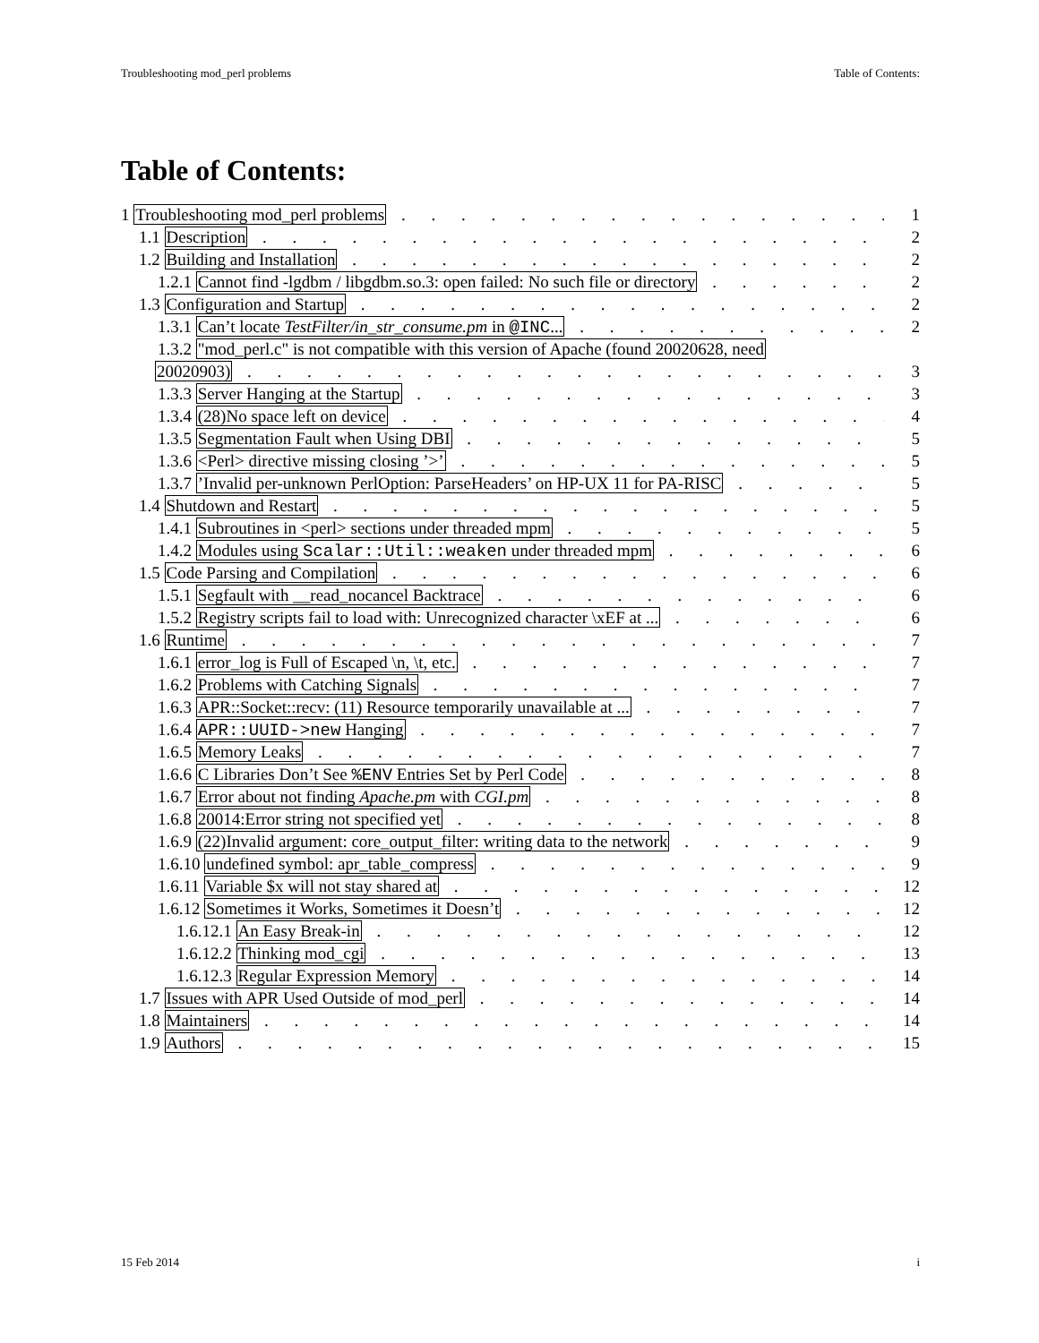Troubleshooting mod_perl problems Table of Contents:
Table of Contents:
1 Troubleshooting mod_perl problems 1
1.1 Description 2
1.2 Building and Installation 2
1.2.1 Cannot find -lgdbm / libgdbm.so.3: open failed: No such file or directory 2
1.3 Configuration and Startup 2
1.3.1 Can’t locate TestFilter/in_str_consume.pm in @INC... 2
1.3.2 "mod_perl.c" is not compatible with this version of Apache (found 20020628, need
20020903) 3
1.3.3 Server Hanging at the Startup 3
1.3.4 (28)No space left on device 4
1.3.5 Segmentation Fault when Using DBI 5
1.3.6 <Perl> directive missing closing ’>’ 5
1.3.7 ’Invalid per-unknown PerlOption: ParseHeaders’ on HP-UX 11 for PA-RISC 5
1.4 Shutdown and Restart 5
1.4.1 Subroutines in <perl> sections under threaded mpm 5
1.4.2 Modules using Scalar::Util::weaken under threaded mpm 6
1.5 Code Parsing and Compilation 6
1.5.1 Segfault with __read_nocancel Backtrace 6
1.5.2 Registry scripts fail to load with: Unrecognized character \xEF at ... 6
1.6 Runtime 7
1.6.1 error_log is Full of Escaped \n, \t, etc. 7
1.6.2 Problems with Catching Signals 7
1.6.3 APR::Socket::recv: (11) Resource temporarily unavailable at ... 7
1.6.4 APR::UUID->new Hanging 7
1.6.5 Memory Leaks 7
1.6.6 C Libraries Don’t See %ENV Entries Set by Perl Code 8
1.6.7 Error about not finding Apache.pm with CGI.pm 8
1.6.8 20014:Error string not specified yet 8
1.6.9 (22)Invalid argument: core_output_filter: writing data to the network 9
1.6.10 undefined symbol: apr_table_compress 9
1.6.11 Variable $x will not stay shared at 12
1.6.12 Sometimes it Works, Sometimes it Doesn’t 12
1.6.12.1 An Easy Break-in 12
1.6.12.2 Thinking mod_cgi 13
1.6.12.3 Regular Expression Memory 14
1.7 Issues with APR Used Outside of mod_perl 14
1.8 Maintainers 14
1.9 Authors 15
15 Feb 2014 i